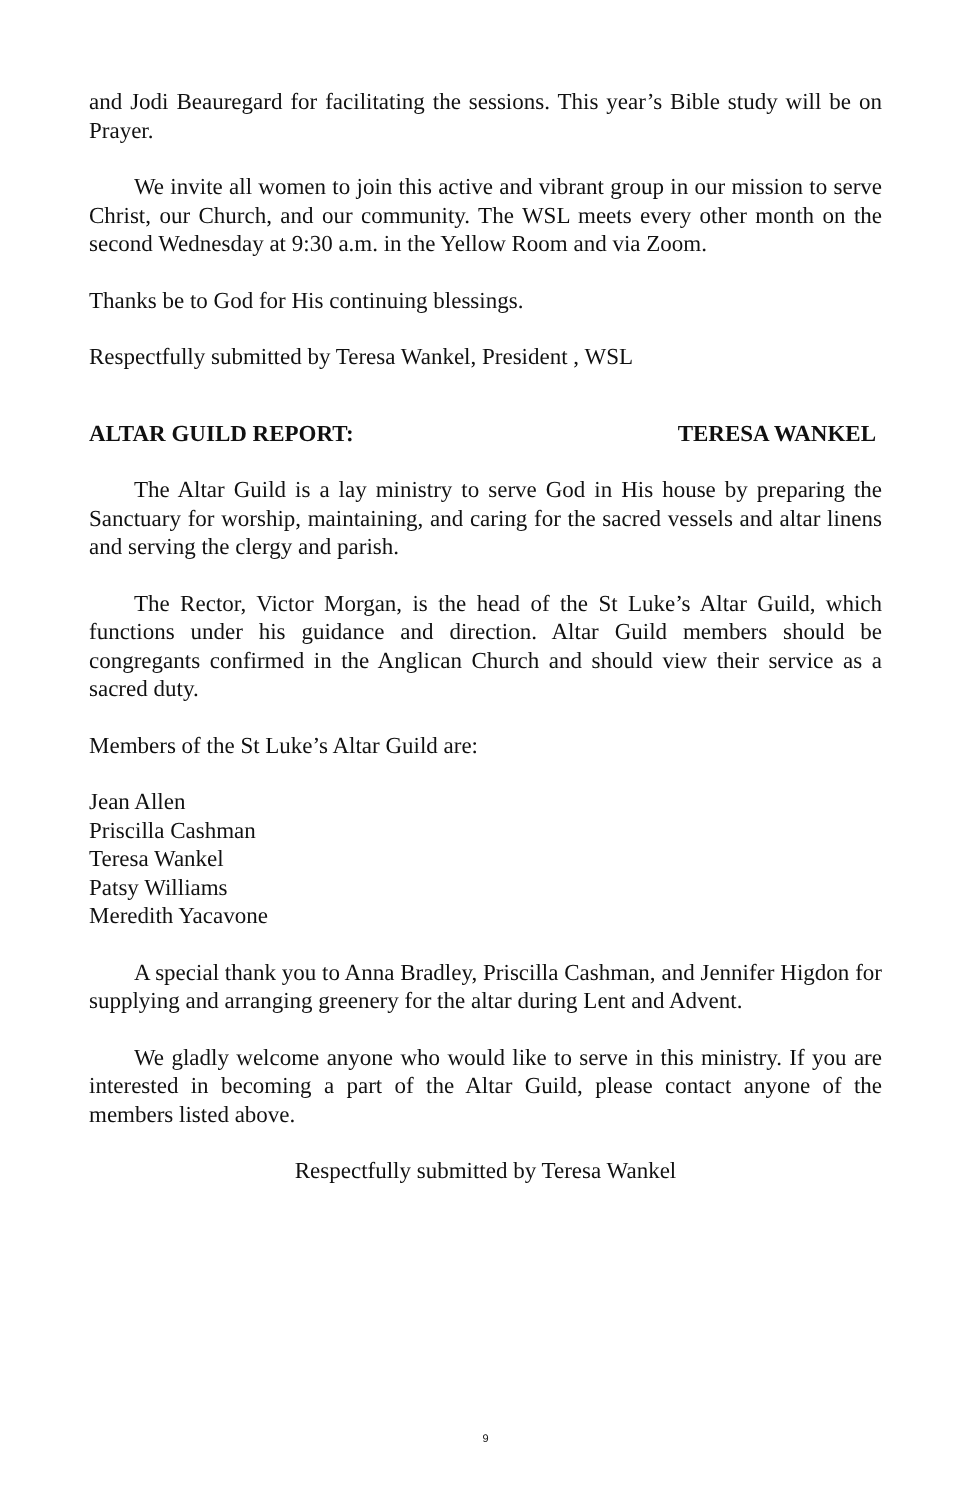and Jodi Beauregard for facilitating the sessions. This year’s Bible study will be on Prayer.
We invite all women to join this active and vibrant group in our mission to serve Christ, our Church, and our community. The WSL meets every other month on the second Wednesday at 9:30 a.m. in the Yellow Room and via Zoom.
Thanks be to God for His continuing blessings.
Respectfully submitted by Teresa Wankel, President , WSL
ALTAR GUILD REPORT: TERESA WANKEL
The Altar Guild is a lay ministry to serve God in His house by preparing the Sanctuary for worship, maintaining, and caring for the sacred vessels and altar linens and serving the clergy and parish.
The Rector, Victor Morgan, is the head of the St Luke’s Altar Guild, which functions under his guidance and direction. Altar Guild members should be congregants confirmed in the Anglican Church and should view their service as a sacred duty.
Members of the St Luke’s Altar Guild are:
Jean Allen
Priscilla Cashman
Teresa Wankel
Patsy Williams
Meredith Yacavone
A special thank you to Anna Bradley, Priscilla Cashman, and Jennifer Higdon for supplying and arranging greenery for the altar during Lent and Advent.
We gladly welcome anyone who would like to serve in this ministry. If you are interested in becoming a part of the Altar Guild, please contact anyone of the members listed above.
Respectfully submitted by Teresa Wankel
9